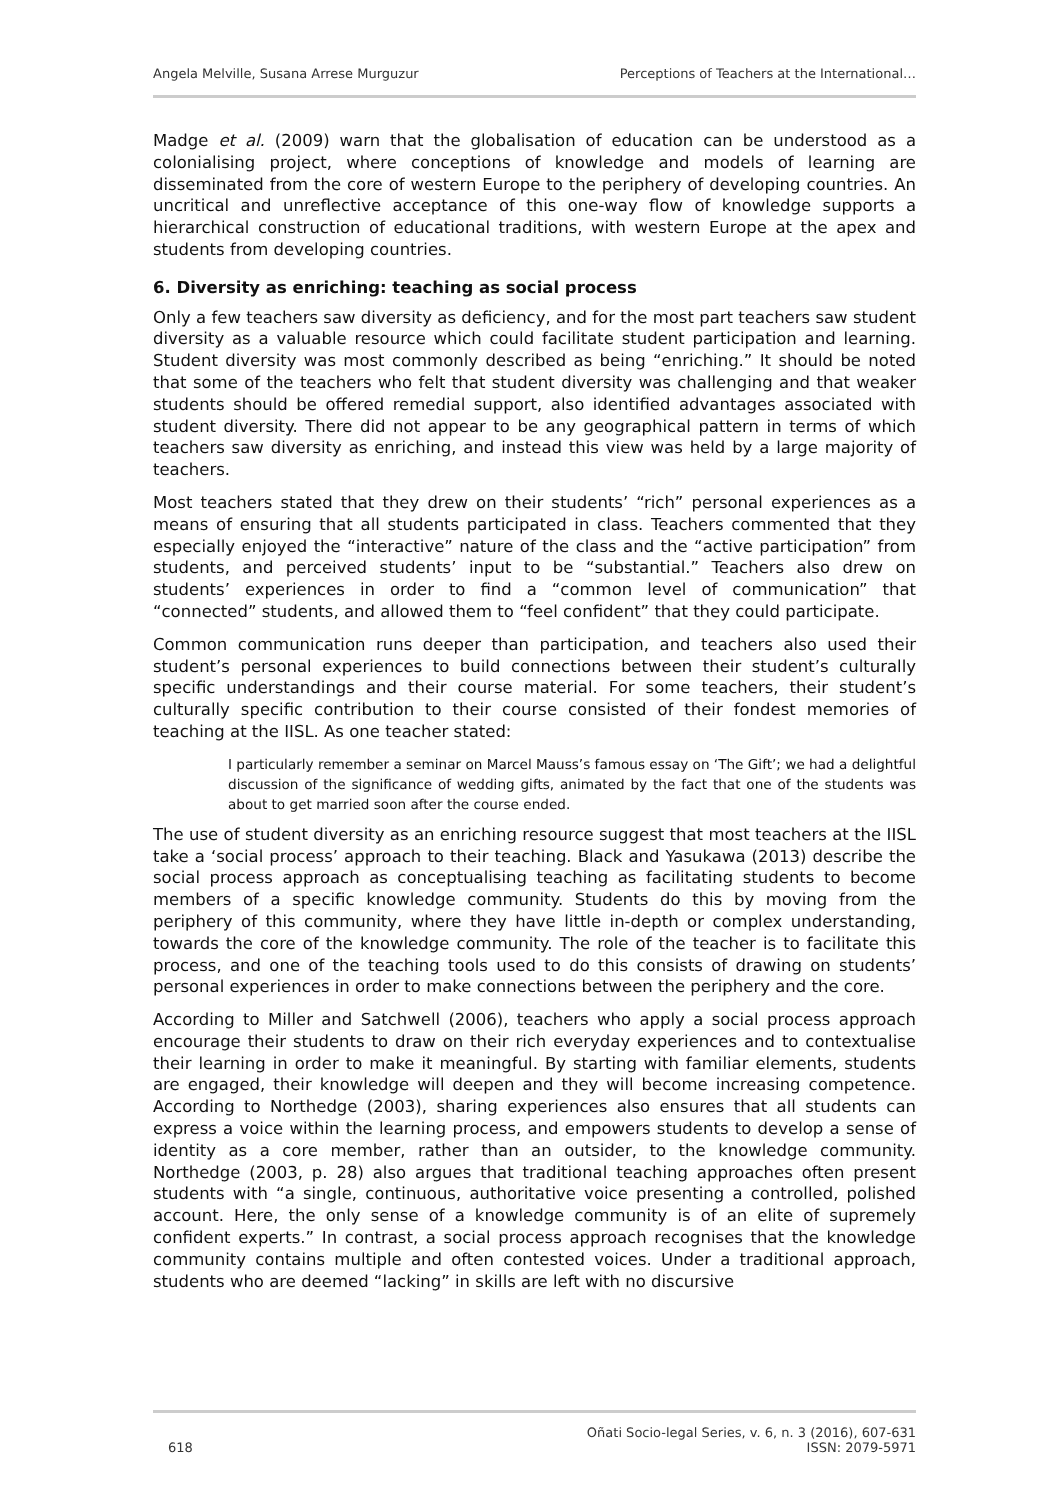Angela Melville, Susana Arrese Murguzur Perceptions of Teachers at the International…
Madge et al. (2009) warn that the globalisation of education can be understood as a colonialising project, where conceptions of knowledge and models of learning are disseminated from the core of western Europe to the periphery of developing countries. An uncritical and unreflective acceptance of this one-way flow of knowledge supports a hierarchical construction of educational traditions, with western Europe at the apex and students from developing countries.
6. Diversity as enriching: teaching as social process
Only a few teachers saw diversity as deficiency, and for the most part teachers saw student diversity as a valuable resource which could facilitate student participation and learning. Student diversity was most commonly described as being “enriching.” It should be noted that some of the teachers who felt that student diversity was challenging and that weaker students should be offered remedial support, also identified advantages associated with student diversity. There did not appear to be any geographical pattern in terms of which teachers saw diversity as enriching, and instead this view was held by a large majority of teachers.
Most teachers stated that they drew on their students’ “rich” personal experiences as a means of ensuring that all students participated in class. Teachers commented that they especially enjoyed the “interactive” nature of the class and the “active participation” from students, and perceived students’ input to be “substantial.” Teachers also drew on students’ experiences in order to find a “common level of communication” that “connected” students, and allowed them to “feel confident” that they could participate.
Common communication runs deeper than participation, and teachers also used their student’s personal experiences to build connections between their student’s culturally specific understandings and their course material. For some teachers, their student’s culturally specific contribution to their course consisted of their fondest memories of teaching at the IISL. As one teacher stated:
I particularly remember a seminar on Marcel Mauss’s famous essay on ‘The Gift’; we had a delightful discussion of the significance of wedding gifts, animated by the fact that one of the students was about to get married soon after the course ended.
The use of student diversity as an enriching resource suggest that most teachers at the IISL take a ‘social process’ approach to their teaching. Black and Yasukawa (2013) describe the social process approach as conceptualising teaching as facilitating students to become members of a specific knowledge community. Students do this by moving from the periphery of this community, where they have little in-depth or complex understanding, towards the core of the knowledge community. The role of the teacher is to facilitate this process, and one of the teaching tools used to do this consists of drawing on students’ personal experiences in order to make connections between the periphery and the core.
According to Miller and Satchwell (2006), teachers who apply a social process approach encourage their students to draw on their rich everyday experiences and to contextualise their learning in order to make it meaningful. By starting with familiar elements, students are engaged, their knowledge will deepen and they will become increasing competence. According to Northedge (2003), sharing experiences also ensures that all students can express a voice within the learning process, and empowers students to develop a sense of identity as a core member, rather than an outsider, to the knowledge community. Northedge (2003, p. 28) also argues that traditional teaching approaches often present students with “a single, continuous, authoritative voice presenting a controlled, polished account. Here, the only sense of a knowledge community is of an elite of supremely confident experts.” In contrast, a social process approach recognises that the knowledge community contains multiple and often contested voices. Under a traditional approach, students who are deemed “lacking” in skills are left with no discursive
618 Oñati Socio-legal Series, v. 6, n. 3 (2016), 607-631
ISSN: 2079-5971